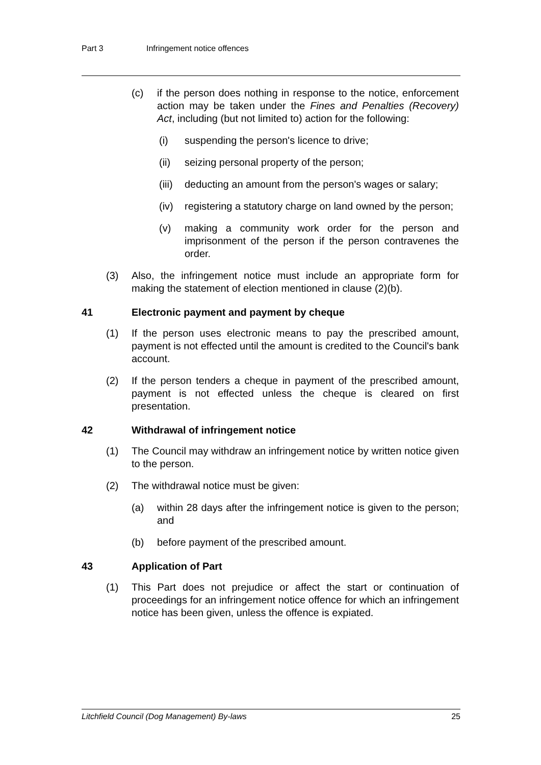Part 3 Infringement notice offences
(c) if the person does nothing in response to the notice, enforcement action may be taken under the Fines and Penalties (Recovery) Act, including (but not limited to) action for the following:
(i) suspending the person's licence to drive;
(ii) seizing personal property of the person;
(iii)
deducting an amount from the person's wages or salary;
(iv) registering a statutory charge on land owned by the person;
(v) making a community work order for the person and imprisonment of the person if the person contravenes the order.
(3) Also, the infringement notice must include an appropriate form for making the statement of election mentioned in clause (2)(b).
41 Electronic payment and payment by cheque
(1) If the person uses electronic means to pay the prescribed amount, payment is not effected until the amount is credited to the Council's bank account.
(2) If the person tenders a cheque in payment of the prescribed amount, payment is not effected unless the cheque is cleared on first presentation.
42 Withdrawal of infringement notice
(1) The Council may withdraw an infringement notice by written notice given to the person.
(2) The withdrawal notice must be given:
(a) within 28 days after the infringement notice is given to the person; and
(b) before payment of the prescribed amount.
43 Application of Part
(1) This Part does not prejudice or affect the start or continuation of proceedings for an infringement notice offence for which an infringement notice has been given, unless the offence is expiated.
Litchfield Council (Dog Management) By-laws 25